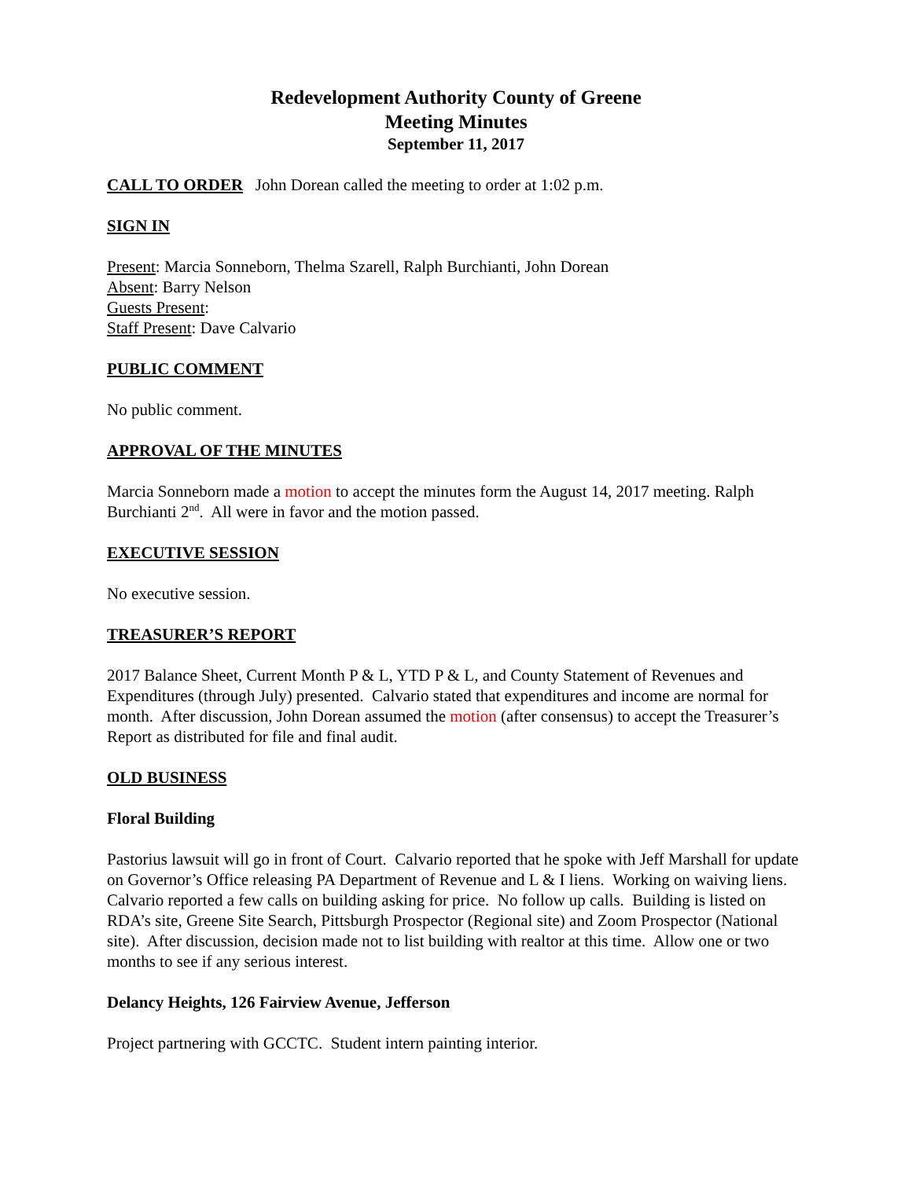Redevelopment Authority County of Greene
Meeting Minutes
September 11, 2017
CALL TO ORDER John Dorean called the meeting to order at 1:02 p.m.
SIGN IN
Present: Marcia Sonneborn, Thelma Szarell, Ralph Burchianti, John Dorean
Absent: Barry Nelson
Guests Present:
Staff Present: Dave Calvario
PUBLIC COMMENT
No public comment.
APPROVAL OF THE MINUTES
Marcia Sonneborn made a motion to accept the minutes form the August 14, 2017 meeting. Ralph Burchianti 2<sup>nd</sup>. All were in favor and the motion passed.
EXECUTIVE SESSION
No executive session.
TREASURER’S REPORT
2017 Balance Sheet, Current Month P & L, YTD P & L, and County Statement of Revenues and Expenditures (through July) presented. Calvario stated that expenditures and income are normal for month. After discussion, John Dorean assumed the motion (after consensus) to accept the Treasurer’s Report as distributed for file and final audit.
OLD BUSINESS
Floral Building
Pastorius lawsuit will go in front of Court. Calvario reported that he spoke with Jeff Marshall for update on Governor’s Office releasing PA Department of Revenue and L & I liens. Working on waiving liens. Calvario reported a few calls on building asking for price. No follow up calls. Building is listed on RDA’s site, Greene Site Search, Pittsburgh Prospector (Regional site) and Zoom Prospector (National site). After discussion, decision made not to list building with realtor at this time. Allow one or two months to see if any serious interest.
Delancy Heights, 126 Fairview Avenue, Jefferson
Project partnering with GCCTC. Student intern painting interior.